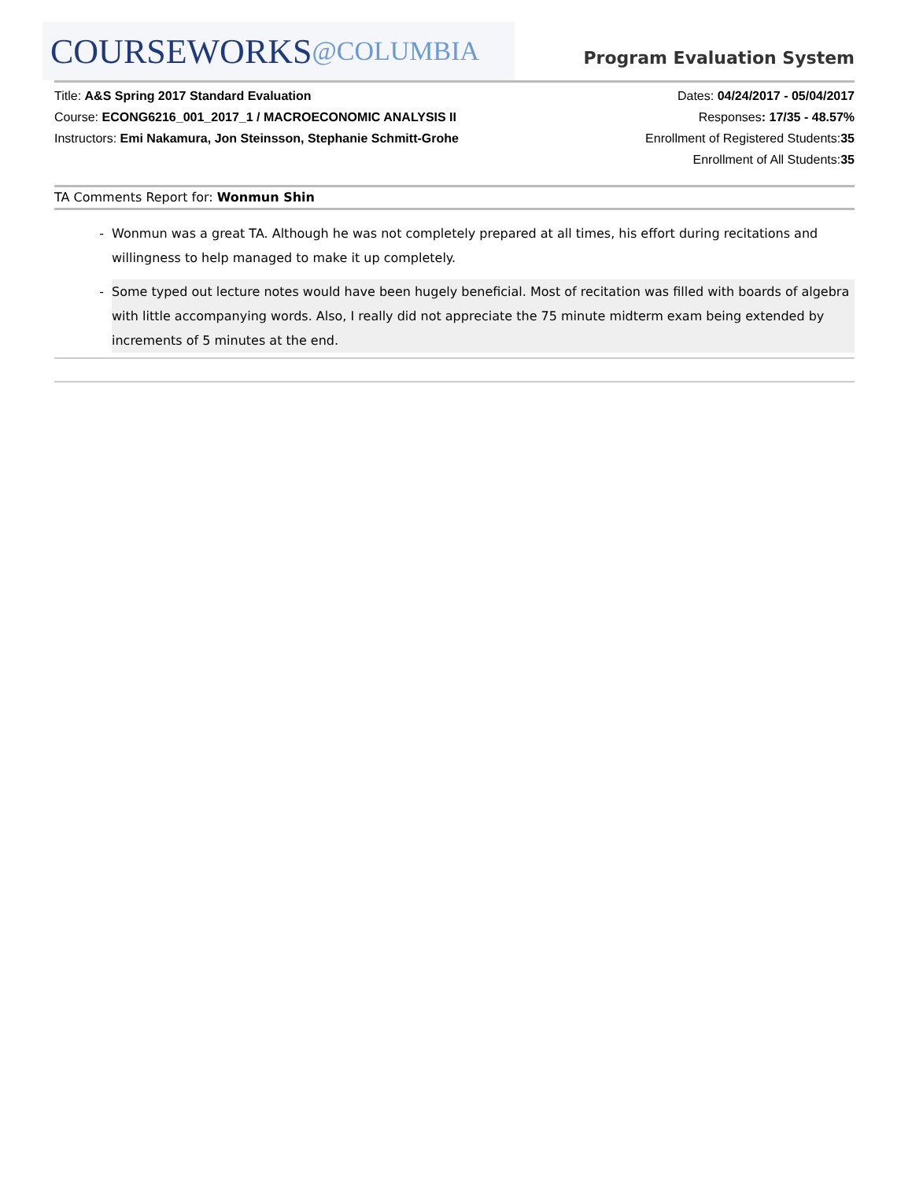COURSEWORKS @COLUMBIA
Program Evaluation System
Title: A&S Spring 2017 Standard Evaluation
Course: ECONG6216_001_2017_1 / MACROECONOMIC ANALYSIS II
Instructors: Emi Nakamura, Jon Steinsson, Stephanie Schmitt-Grohe
Dates: 04/24/2017 - 05/04/2017
Responses: 17/35 - 48.57%
Enrollment of Registered Students:35
Enrollment of All Students:35
TA Comments Report for: Wonmun Shin
- Wonmun was a great TA. Although he was not completely prepared at all times, his effort during recitations and willingness to help managed to make it up completely.
- Some typed out lecture notes would have been hugely beneficial. Most of recitation was filled with boards of algebra with little accompanying words. Also, I really did not appreciate the 75 minute midterm exam being extended by increments of 5 minutes at the end.